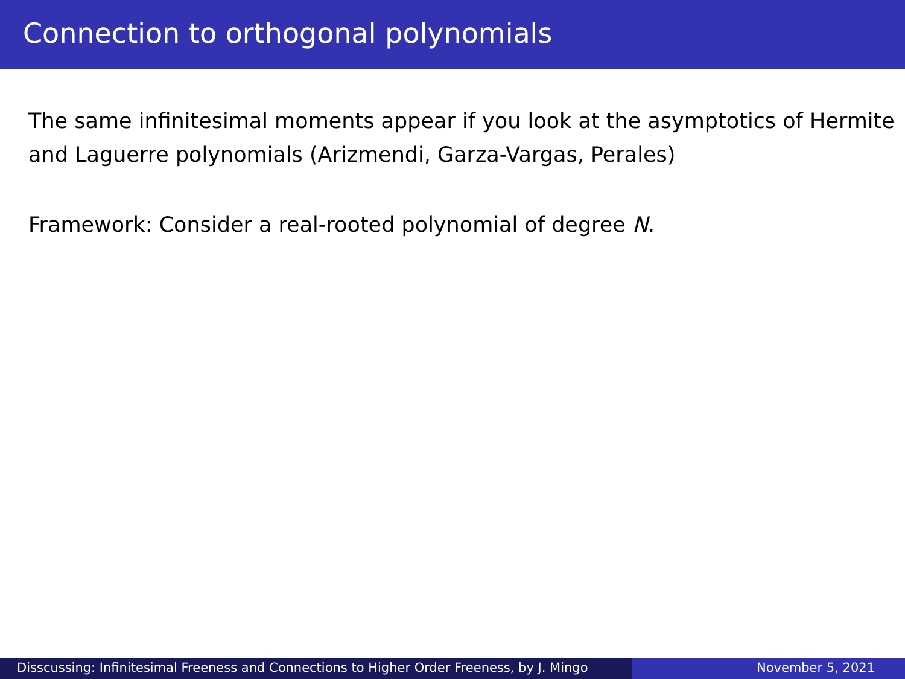Connection to orthogonal polynomials
The same infinitesimal moments appear if you look at the asymptotics of Hermite and Laguerre polynomials (Arizmendi, Garza-Vargas, Perales)
Framework: Consider a real-rooted polynomial of degree N.
Disscussing: Infinitesimal Freeness and Connections to Higher Order Freeness, by J. Mingo
November 5, 2021